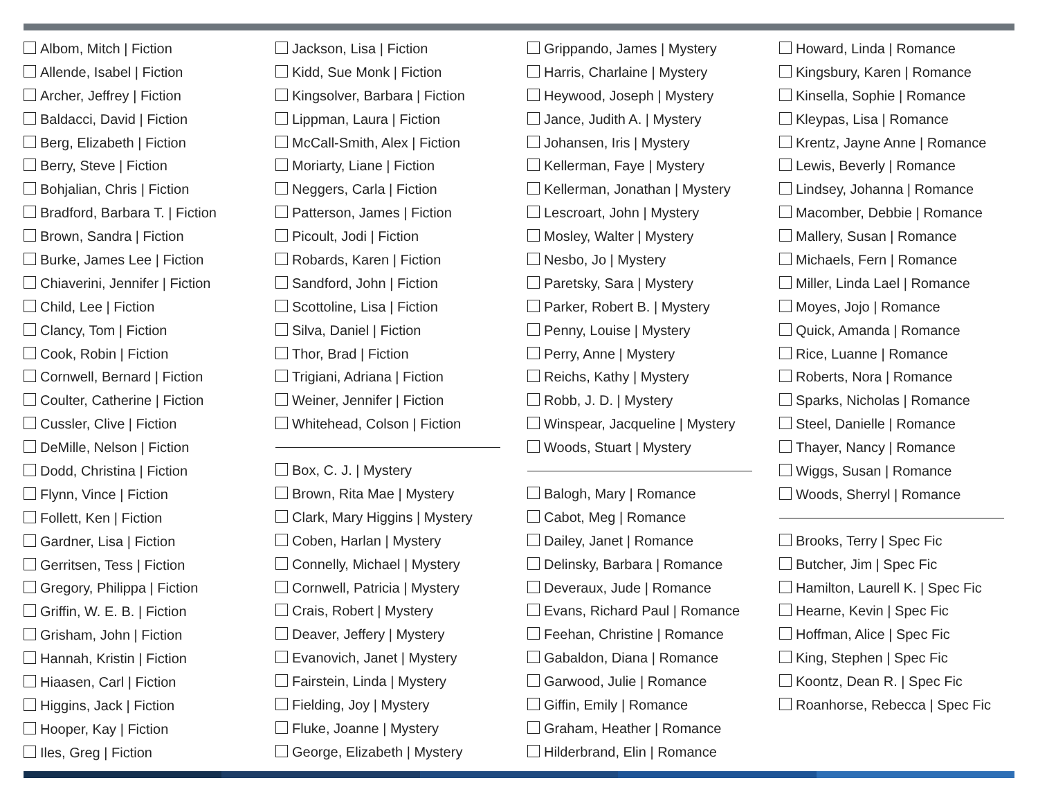Albom, Mitch | Fiction
Allende, Isabel | Fiction
Archer, Jeffrey | Fiction
Baldacci, David | Fiction
Berg, Elizabeth | Fiction
Berry, Steve | Fiction
Bohjalian, Chris | Fiction
Bradford, Barbara T. | Fiction
Brown, Sandra | Fiction
Burke, James Lee | Fiction
Chiaverini, Jennifer | Fiction
Child, Lee | Fiction
Clancy, Tom | Fiction
Cook, Robin | Fiction
Cornwell, Bernard | Fiction
Coulter, Catherine | Fiction
Cussler, Clive | Fiction
DeMille, Nelson | Fiction
Dodd, Christina | Fiction
Flynn, Vince | Fiction
Follett, Ken | Fiction
Gardner, Lisa | Fiction
Gerritsen, Tess | Fiction
Gregory, Philippa | Fiction
Griffin, W. E. B. | Fiction
Grisham, John | Fiction
Hannah, Kristin | Fiction
Hiaasen, Carl | Fiction
Higgins, Jack | Fiction
Hooper, Kay | Fiction
Iles, Greg | Fiction
Jackson, Lisa | Fiction
Kidd, Sue Monk | Fiction
Kingsolver, Barbara | Fiction
Lippman, Laura | Fiction
McCall-Smith, Alex | Fiction
Moriarty, Liane | Fiction
Neggers, Carla | Fiction
Patterson, James | Fiction
Picoult, Jodi | Fiction
Robards, Karen | Fiction
Sandford, John | Fiction
Scottoline, Lisa | Fiction
Silva, Daniel | Fiction
Thor, Brad | Fiction
Trigiani, Adriana | Fiction
Weiner, Jennifer | Fiction
Whitehead, Colson | Fiction
Box, C. J. | Mystery
Brown, Rita Mae | Mystery
Clark, Mary Higgins | Mystery
Coben, Harlan | Mystery
Connelly, Michael | Mystery
Cornwell, Patricia | Mystery
Crais, Robert | Mystery
Deaver, Jeffery | Mystery
Evanovich, Janet | Mystery
Fairstein, Linda | Mystery
Fielding, Joy | Mystery
Fluke, Joanne | Mystery
George, Elizabeth | Mystery
Grippando, James | Mystery
Harris, Charlaine | Mystery
Heywood, Joseph | Mystery
Jance, Judith A. | Mystery
Johansen, Iris | Mystery
Kellerman, Faye | Mystery
Kellerman, Jonathan | Mystery
Lescroart, John | Mystery
Mosley, Walter | Mystery
Nesbo, Jo | Mystery
Paretsky, Sara | Mystery
Parker, Robert B. | Mystery
Penny, Louise | Mystery
Perry, Anne | Mystery
Reichs, Kathy | Mystery
Robb, J. D. | Mystery
Winspear, Jacqueline | Mystery
Woods, Stuart | Mystery
Balogh, Mary | Romance
Cabot, Meg | Romance
Dailey, Janet | Romance
Delinsky, Barbara | Romance
Deveraux, Jude | Romance
Evans, Richard Paul | Romance
Feehan, Christine | Romance
Gabaldon, Diana | Romance
Garwood, Julie | Romance
Giffin, Emily | Romance
Graham, Heather | Romance
Hilderbrand, Elin | Romance
Howard, Linda | Romance
Kingsbury, Karen | Romance
Kinsella, Sophie | Romance
Kleypas, Lisa | Romance
Krentz, Jayne Anne | Romance
Lewis, Beverly | Romance
Lindsey, Johanna | Romance
Macomber, Debbie | Romance
Mallery, Susan | Romance
Michaels, Fern | Romance
Miller, Linda Lael | Romance
Moyes, Jojo | Romance
Quick, Amanda | Romance
Rice, Luanne | Romance
Roberts, Nora | Romance
Sparks, Nicholas | Romance
Steel, Danielle | Romance
Thayer, Nancy | Romance
Wiggs, Susan | Romance
Woods, Sherryl | Romance
Brooks, Terry | Spec Fic
Butcher, Jim | Spec Fic
Hamilton, Laurell K. | Spec Fic
Hearne, Kevin | Spec Fic
Hoffman, Alice | Spec Fic
King, Stephen | Spec Fic
Koontz, Dean R. | Spec Fic
Roanhorse, Rebecca | Spec Fic